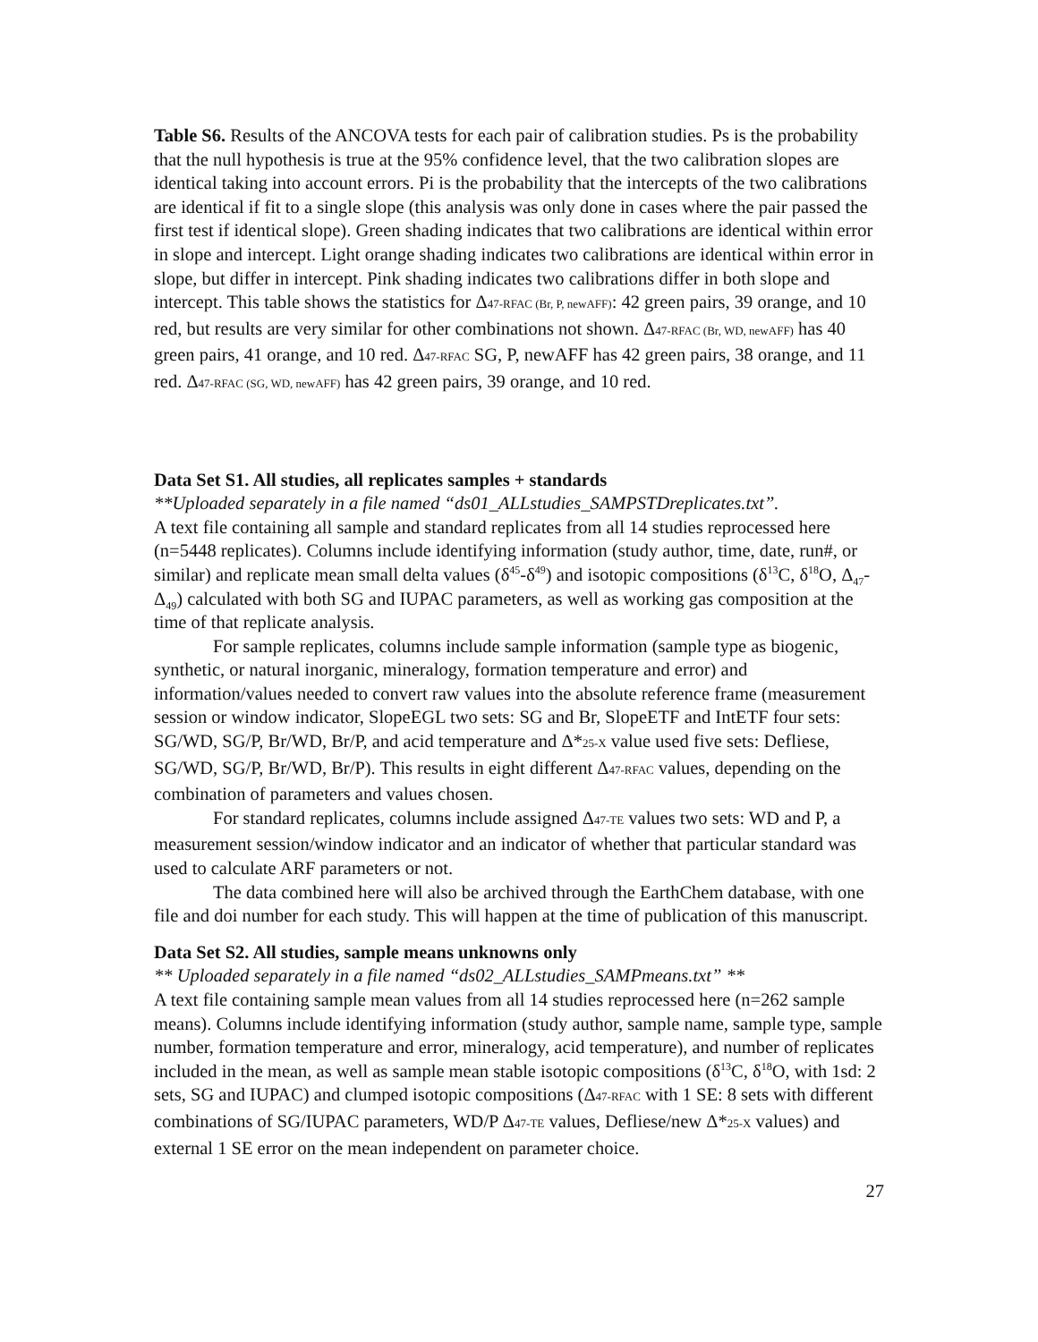Table S6. Results of the ANCOVA tests for each pair of calibration studies. Ps is the probability that the null hypothesis is true at the 95% confidence level, that the two calibration slopes are identical taking into account errors. Pi is the probability that the intercepts of the two calibrations are identical if fit to a single slope (this analysis was only done in cases where the pair passed the first test if identical slope). Green shading indicates that two calibrations are identical within error in slope and intercept. Light orange shading indicates two calibrations are identical within error in slope, but differ in intercept. Pink shading indicates two calibrations differ in both slope and intercept. This table shows the statistics for Δ47-RFAC (Br, P, newAFF): 42 green pairs, 39 orange, and 10 red, but results are very similar for other combinations not shown. Δ47-RFAC (Br, WD, newAFF) has 40 green pairs, 41 orange, and 10 red. Δ47-RFAC SG, P, newAFF has 42 green pairs, 38 orange, and 11 red. Δ47-RFAC (SG, WD, newAFF) has 42 green pairs, 39 orange, and 10 red.
Data Set S1. All studies, all replicates samples + standards
**Uploaded separately in a file named “ds01_ALLstudies_SAMPSTDreplicates.txt”.
A text file containing all sample and standard replicates from all 14 studies reprocessed here (n=5448 replicates). Columns include identifying information (study author, time, date, run#, or similar) and replicate mean small delta values (δ<sup>45</sup>-δ<sup>49</sup>) and isotopic compositions (δ<sup>13</sup>C, δ<sup>18</sup>O, Δ<sub>47</sub>-Δ<sub>49</sub>) calculated with both SG and IUPAC parameters, as well as working gas composition at the time of that replicate analysis.
For sample replicates, columns include sample information (sample type as biogenic, synthetic, or natural inorganic, mineralogy, formation temperature and error) and information/values needed to convert raw values into the absolute reference frame (measurement session or window indicator, SlopeEGL two sets: SG and Br, SlopeETF and IntETF four sets: SG/WD, SG/P, Br/WD, Br/P, and acid temperature and Δ*25-X value used five sets: Defliese, SG/WD, SG/P, Br/WD, Br/P). This results in eight different Δ47-RFAC values, depending on the combination of parameters and values chosen.
For standard replicates, columns include assigned Δ47-TE values two sets: WD and P, a measurement session/window indicator and an indicator of whether that particular standard was used to calculate ARF parameters or not.
The data combined here will also be archived through the EarthChem database, with one file and doi number for each study. This will happen at the time of publication of this manuscript.
Data Set S2. All studies, sample means unknowns only
** Uploaded separately in a file named “ds02_ALLstudies_SAMPmeans.txt” **
A text file containing sample mean values from all 14 studies reprocessed here (n=262 sample means). Columns include identifying information (study author, sample name, sample type, sample number, formation temperature and error, mineralogy, acid temperature), and number of replicates included in the mean, as well as sample mean stable isotopic compositions (δ<sup>13</sup>C, δ<sup>18</sup>O, with 1sd: 2 sets, SG and IUPAC) and clumped isotopic compositions (Δ47-RFAC with 1 SE: 8 sets with different combinations of SG/IUPAC parameters, WD/P Δ47-TE values, Defliese/new Δ*25-X values) and external 1 SE error on the mean independent on parameter choice.
27